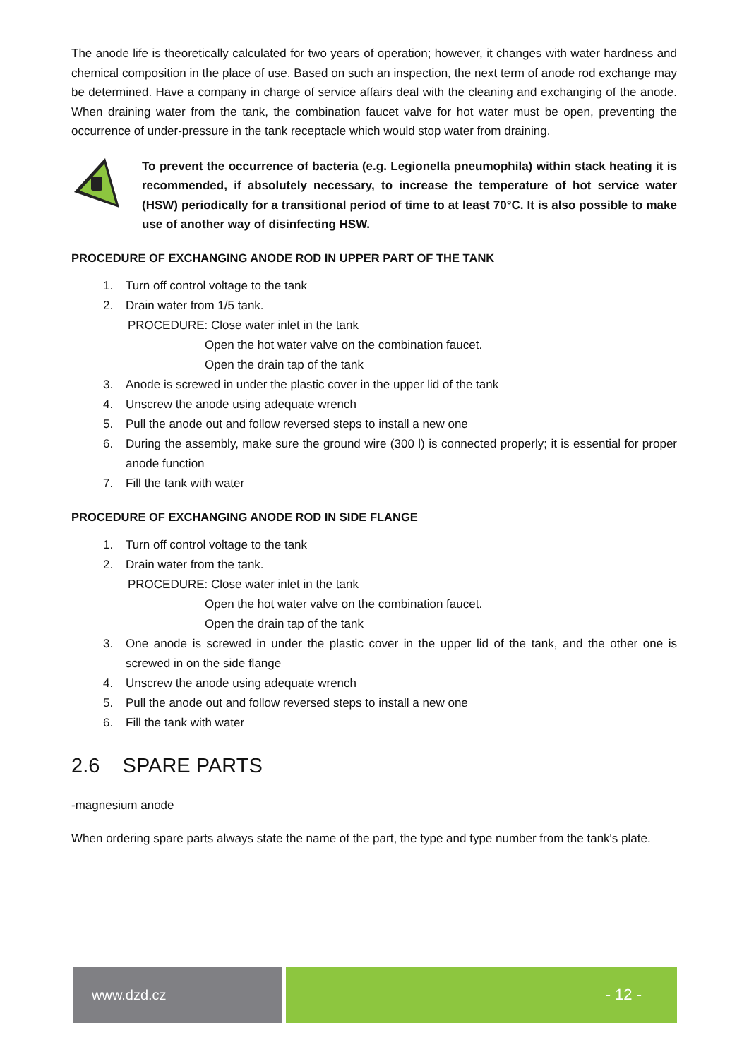The anode life is theoretically calculated for two years of operation; however, it changes with water hardness and chemical composition in the place of use. Based on such an inspection, the next term of anode rod exchange may be determined. Have a company in charge of service affairs deal with the cleaning and exchanging of the anode. When draining water from the tank, the combination faucet valve for hot water must be open, preventing the occurrence of under-pressure in the tank receptacle which would stop water from draining.
To prevent the occurrence of bacteria (e.g. Legionella pneumophila) within stack heating it is recommended, if absolutely necessary, to increase the temperature of hot service water (HSW) periodically for a transitional period of time to at least 70°C. It is also possible to make use of another way of disinfecting HSW.
PROCEDURE OF EXCHANGING ANODE ROD IN UPPER PART OF THE TANK
1. Turn off control voltage to the tank
2. Drain water from 1/5 tank.
PROCEDURE: Close water inlet in the tank
Open the hot water valve on the combination faucet.
Open the drain tap of the tank
3. Anode is screwed in under the plastic cover in the upper lid of the tank
4. Unscrew the anode using adequate wrench
5. Pull the anode out and follow reversed steps to install a new one
6. During the assembly, make sure the ground wire (300 l) is connected properly; it is essential for proper anode function
7. Fill the tank with water
PROCEDURE OF EXCHANGING ANODE ROD IN SIDE FLANGE
1. Turn off control voltage to the tank
2. Drain water from the tank.
PROCEDURE: Close water inlet in the tank
Open the hot water valve on the combination faucet.
Open the drain tap of the tank
3. One anode is screwed in under the plastic cover in the upper lid of the tank, and the other one is screwed in on the side flange
4. Unscrew the anode using adequate wrench
5. Pull the anode out and follow reversed steps to install a new one
6. Fill the tank with water
2.6 SPARE PARTS
-magnesium anode
When ordering spare parts always state the name of the part, the type and type number from the tank's plate.
www.dzd.cz - 12 -